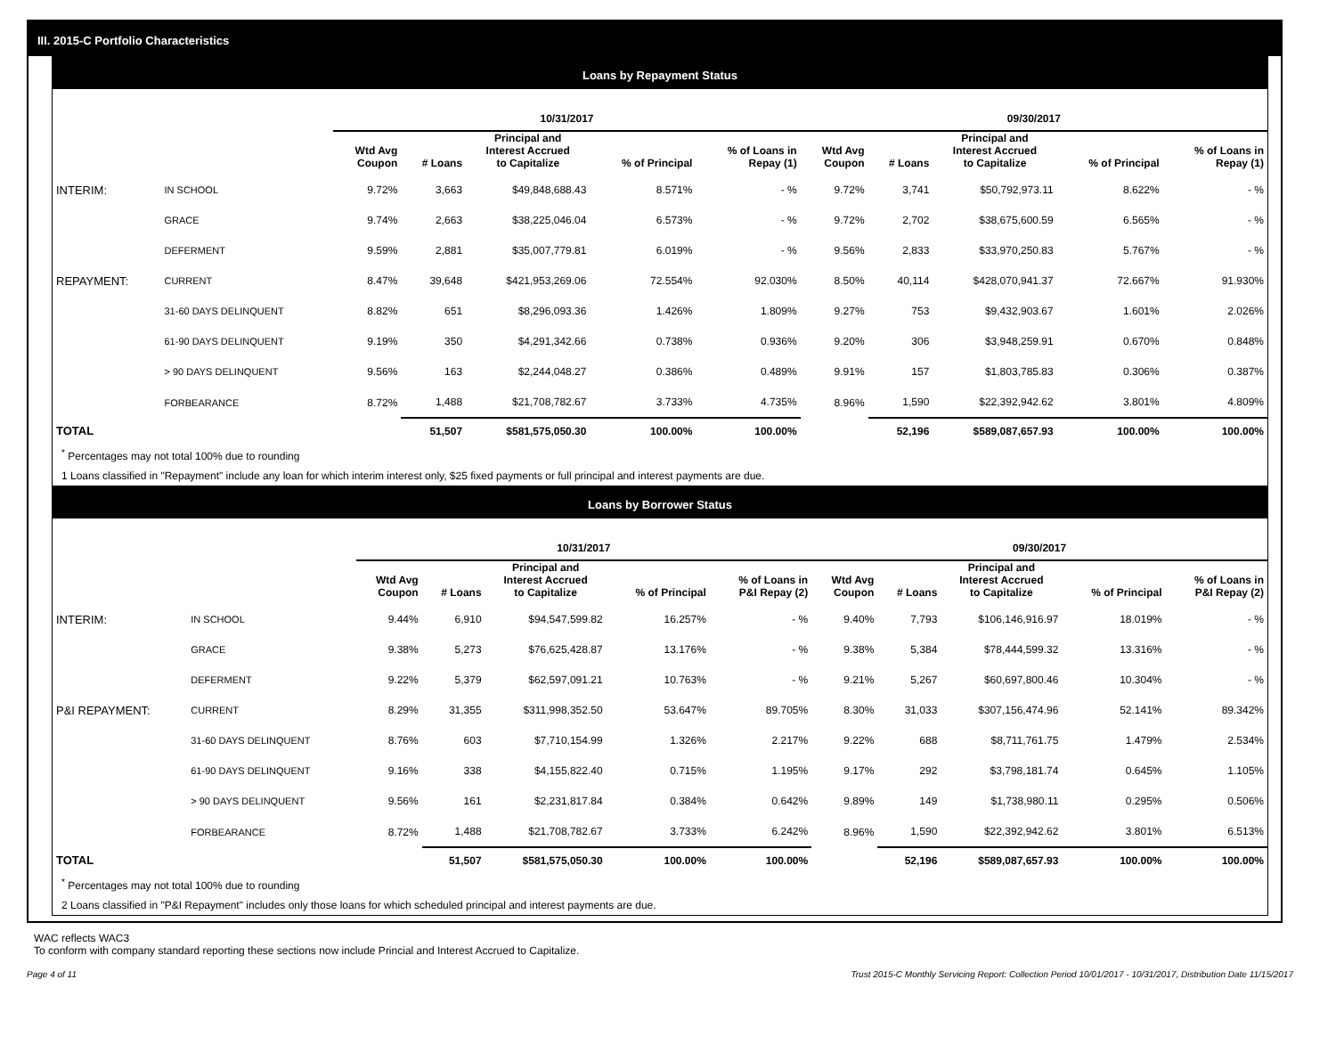III. 2015-C Portfolio Characteristics
Loans by Repayment Status
| | | 10/31/2017 | | | | | 09/30/2017 | | | | |
| --- | --- | --- | --- | --- | --- | --- | --- | --- | --- | --- | --- |
| | | Wtd Avg Coupon | # Loans | Principal and Interest Accrued to Capitalize | % of Principal | % of Loans in Repay (1) | Wtd Avg Coupon | # Loans | Principal and Interest Accrued to Capitalize | % of Principal | % of Loans in Repay (1) |
| INTERIM: | IN SCHOOL | 9.72% | 3,663 | $49,848,688.43 | 8.571% | - % | 9.72% | 3,741 | $50,792,973.11 | 8.622% | - % |
| | GRACE | 9.74% | 2,663 | $38,225,046.04 | 6.573% | - % | 9.72% | 2,702 | $38,675,600.59 | 6.565% | - % |
| | DEFERMENT | 9.59% | 2,881 | $35,007,779.81 | 6.019% | - % | 9.56% | 2,833 | $33,970,250.83 | 5.767% | - % |
| REPAYMENT: | CURRENT | 8.47% | 39,648 | $421,953,269.06 | 72.554% | 92.030% | 8.50% | 40,114 | $428,070,941.37 | 72.667% | 91.930% |
| | 31-60 DAYS DELINQUENT | 8.82% | 651 | $8,296,093.36 | 1.426% | 1.809% | 9.27% | 753 | $9,432,903.67 | 1.601% | 2.026% |
| | 61-90 DAYS DELINQUENT | 9.19% | 350 | $4,291,342.66 | 0.738% | 0.936% | 9.20% | 306 | $3,948,259.91 | 0.670% | 0.848% |
| | > 90 DAYS DELINQUENT | 9.56% | 163 | $2,244,048.27 | 0.386% | 0.489% | 9.91% | 157 | $1,803,785.83 | 0.306% | 0.387% |
| | FORBEARANCE | 8.72% | 1,488 | $21,708,782.67 | 3.733% | 4.735% | 8.96% | 1,590 | $22,392,942.62 | 3.801% | 4.809% |
| TOTAL | | | 51,507 | $581,575,050.30 | 100.00% | 100.00% | | 52,196 | $589,087,657.93 | 100.00% | 100.00% |
<sup>*</sup> Percentages may not total 100% due to rounding
1 Loans classified in "Repayment" include any loan for which interim interest only, $25 fixed payments or full principal and interest payments are due.
Loans by Borrower Status
| | | 10/31/2017 | | | | | 09/30/2017 | | | | |
| --- | --- | --- | --- | --- | --- | --- | --- | --- | --- | --- | --- |
| | | Wtd Avg Coupon | # Loans | Principal and Interest Accrued to Capitalize | % of Principal | % of Loans in P&I Repay (2) | Wtd Avg Coupon | # Loans | Principal and Interest Accrued to Capitalize | % of Principal | % of Loans in P&I Repay (2) |
| INTERIM: | IN SCHOOL | 9.44% | 6,910 | $94,547,599.82 | 16.257% | - % | 9.40% | 7,793 | $106,146,916.97 | 18.019% | - % |
| | GRACE | 9.38% | 5,273 | $76,625,428.87 | 13.176% | - % | 9.38% | 5,384 | $78,444,599.32 | 13.316% | - % |
| | DEFERMENT | 9.22% | 5,379 | $62,597,091.21 | 10.763% | - % | 9.21% | 5,267 | $60,697,800.46 | 10.304% | - % |
| P&I REPAYMENT: | CURRENT | 8.29% | 31,355 | $311,998,352.50 | 53.647% | 89.705% | 8.30% | 31,033 | $307,156,474.96 | 52.141% | 89.342% |
| | 31-60 DAYS DELINQUENT | 8.76% | 603 | $7,710,154.99 | 1.326% | 2.217% | 9.22% | 688 | $8,711,761.75 | 1.479% | 2.534% |
| | 61-90 DAYS DELINQUENT | 9.16% | 338 | $4,155,822.40 | 0.715% | 1.195% | 9.17% | 292 | $3,798,181.74 | 0.645% | 1.105% |
| | > 90 DAYS DELINQUENT | 9.56% | 161 | $2,231,817.84 | 0.384% | 0.642% | 9.89% | 149 | $1,738,980.11 | 0.295% | 0.506% |
| | FORBEARANCE | 8.72% | 1,488 | $21,708,782.67 | 3.733% | 6.242% | 8.96% | 1,590 | $22,392,942.62 | 3.801% | 6.513% |
| TOTAL | | | 51,507 | $581,575,050.30 | 100.00% | 100.00% | | 52,196 | $589,087,657.93 | 100.00% | 100.00% |
<sup>*</sup> Percentages may not total 100% due to rounding
2 Loans classified in "P&I Repayment" includes only those loans for which scheduled principal and interest payments are due.
WAC reflects WAC3
To conform with company standard reporting these sections now include Princial and Interest Accrued to Capitalize.
Page 4 of 11 Trust 2015-C Monthly Servicing Report: Collection Period 10/01/2017 - 10/31/2017, Distribution Date 11/15/2017